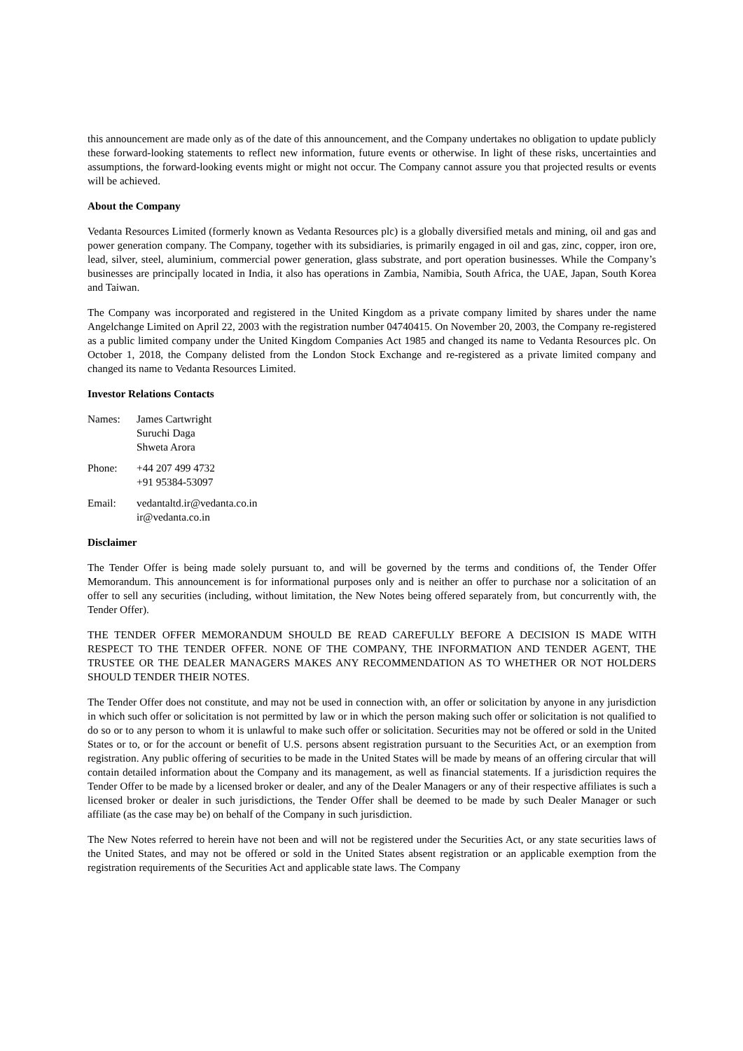this announcement are made only as of the date of this announcement, and the Company undertakes no obligation to update publicly these forward-looking statements to reflect new information, future events or otherwise. In light of these risks, uncertainties and assumptions, the forward-looking events might or might not occur. The Company cannot assure you that projected results or events will be achieved.
About the Company
Vedanta Resources Limited (formerly known as Vedanta Resources plc) is a globally diversified metals and mining, oil and gas and power generation company. The Company, together with its subsidiaries, is primarily engaged in oil and gas, zinc, copper, iron ore, lead, silver, steel, aluminium, commercial power generation, glass substrate, and port operation businesses. While the Company’s businesses are principally located in India, it also has operations in Zambia, Namibia, South Africa, the UAE, Japan, South Korea and Taiwan.
The Company was incorporated and registered in the United Kingdom as a private company limited by shares under the name Angelchange Limited on April 22, 2003 with the registration number 04740415. On November 20, 2003, the Company re-registered as a public limited company under the United Kingdom Companies Act 1985 and changed its name to Vedanta Resources plc. On October 1, 2018, the Company delisted from the London Stock Exchange and re-registered as a private limited company and changed its name to Vedanta Resources Limited.
Investor Relations Contacts
| Names: | James Cartwright Suruchi Daga Shweta Arora |
| Phone: | +44 207 499 4732 +91 95384-53097 |
| Email: | vedantaltd.ir@vedanta.co.in ir@vedanta.co.in |
Disclaimer
The Tender Offer is being made solely pursuant to, and will be governed by the terms and conditions of, the Tender Offer Memorandum. This announcement is for informational purposes only and is neither an offer to purchase nor a solicitation of an offer to sell any securities (including, without limitation, the New Notes being offered separately from, but concurrently with, the Tender Offer).
THE TENDER OFFER MEMORANDUM SHOULD BE READ CAREFULLY BEFORE A DECISION IS MADE WITH RESPECT TO THE TENDER OFFER. NONE OF THE COMPANY, THE INFORMATION AND TENDER AGENT, THE TRUSTEE OR THE DEALER MANAGERS MAKES ANY RECOMMENDATION AS TO WHETHER OR NOT HOLDERS SHOULD TENDER THEIR NOTES.
The Tender Offer does not constitute, and may not be used in connection with, an offer or solicitation by anyone in any jurisdiction in which such offer or solicitation is not permitted by law or in which the person making such offer or solicitation is not qualified to do so or to any person to whom it is unlawful to make such offer or solicitation. Securities may not be offered or sold in the United States or to, or for the account or benefit of U.S. persons absent registration pursuant to the Securities Act, or an exemption from registration. Any public offering of securities to be made in the United States will be made by means of an offering circular that will contain detailed information about the Company and its management, as well as financial statements. If a jurisdiction requires the Tender Offer to be made by a licensed broker or dealer, and any of the Dealer Managers or any of their respective affiliates is such a licensed broker or dealer in such jurisdictions, the Tender Offer shall be deemed to be made by such Dealer Manager or such affiliate (as the case may be) on behalf of the Company in such jurisdiction.
The New Notes referred to herein have not been and will not be registered under the Securities Act, or any state securities laws of the United States, and may not be offered or sold in the United States absent registration or an applicable exemption from the registration requirements of the Securities Act and applicable state laws. The Company